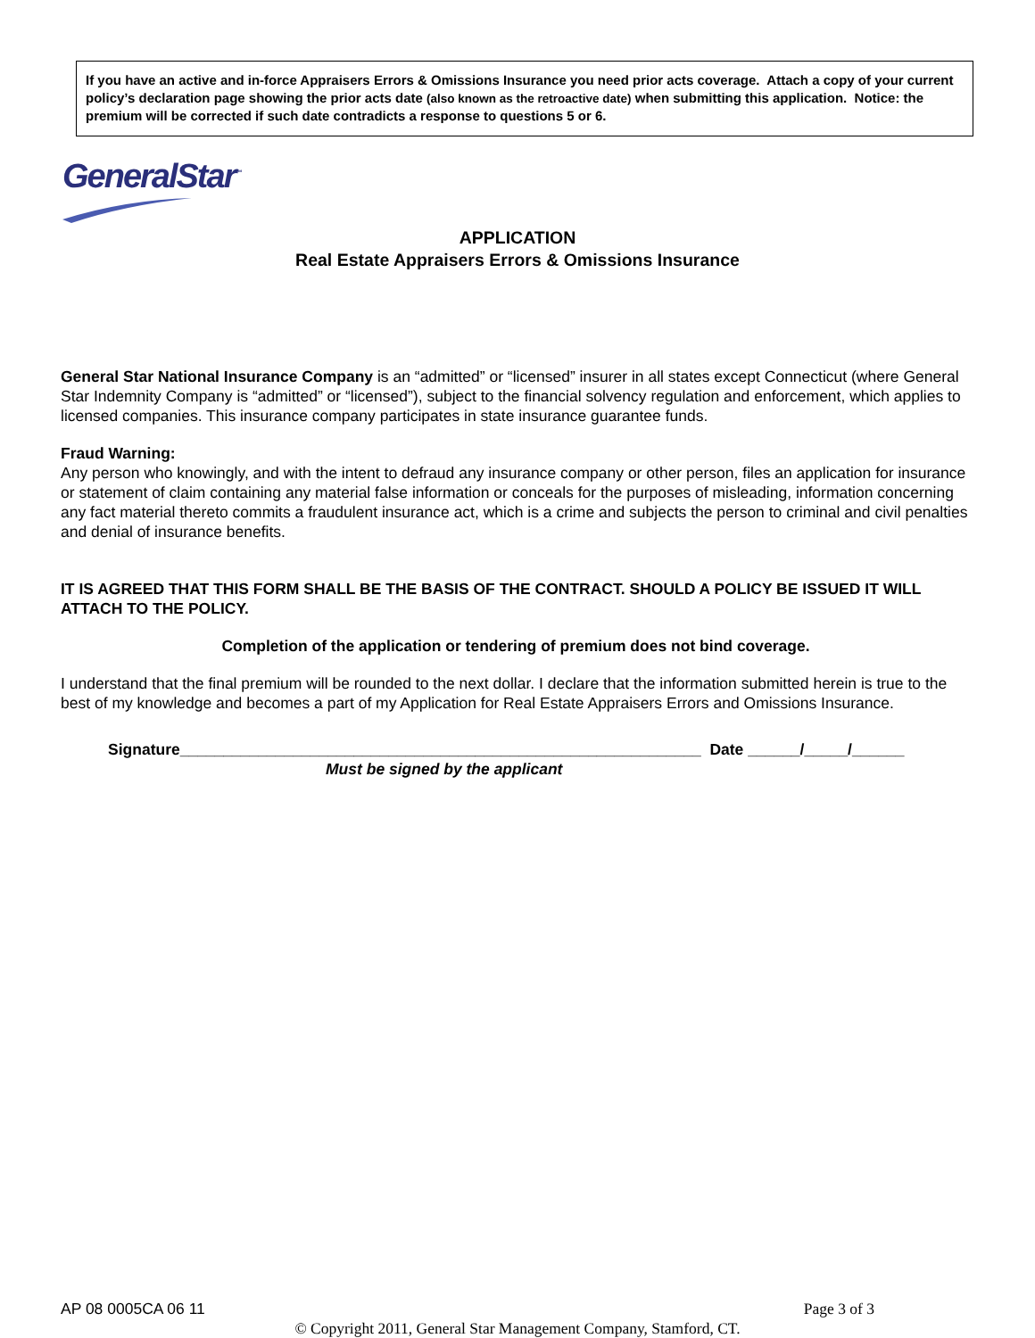If you have an active and in-force Appraisers Errors & Omissions Insurance you need prior acts coverage. Attach a copy of your current policy’s declaration page showing the prior acts date (also known as the retroactive date) when submitting this application. Notice: the premium will be corrected if such date contradicts a response to questions 5 or 6.
GeneralStar<sup>™</sup>
APPLICATION
Real Estate Appraisers Errors & Omissions Insurance
General Star National Insurance Company is an “admitted” or “licensed” insurer in all states except Connecticut (where General Star Indemnity Company is “admitted” or “licensed”), subject to the financial solvency regulation and enforcement, which applies to licensed companies. This insurance company participates in state insurance guarantee funds.
Fraud Warning:
Any person who knowingly, and with the intent to defraud any insurance company or other person, files an application for insurance or statement of claim containing any material false information or conceals for the purposes of misleading, information concerning any fact material thereto commits a fraudulent insurance act, which is a crime and subjects the person to criminal and civil penalties and denial of insurance benefits.
IT IS AGREED THAT THIS FORM SHALL BE THE BASIS OF THE CONTRACT. SHOULD A POLICY BE ISSUED IT WILL ATTACH TO THE POLICY.
Completion of the application or tendering of premium does not bind coverage.
I understand that the final premium will be rounded to the next dollar. I declare that the information submitted herein is true to the best of my knowledge and becomes a part of my Application for Real Estate Appraisers Errors and Omissions Insurance.
Signature____________________________________________________________ Date ______/_____/______
Must be signed by the applicant
AP 08 0005CA 06 11 Page 3 of 3
© Copyright 2011, General Star Management Company, Stamford, CT.